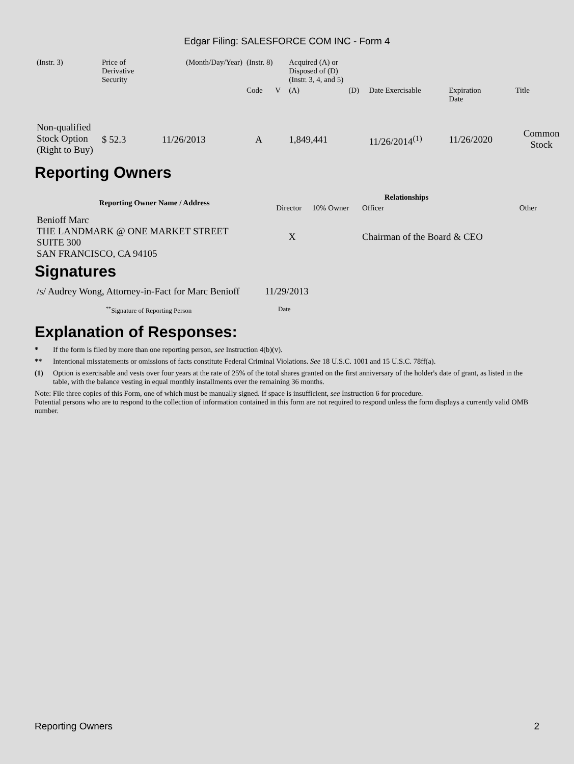Edgar Filing: SALESFORCE COM INC - Form 4
| (Instr. 3) | Price of Derivative Security | (Month/Day/Year) | | (Instr. 8) | | Acquired (A) or Disposed of (D) (Instr. 3, 4, and 5) | | | | |
| | | | | Code | V | (A) | (D) | Date Exercisable | Expiration Date | Title |
| Non-qualified Stock Option (Right to Buy) | $ 52.3 | 11/26/2013 | | A | | 1,849,441 | | 11/26/2014<sup>(1)</sup> | 11/26/2020 | Common Stock |
Reporting Owners
| Reporting Owner Name / Address | Relationships | | | |
| --- | --- | --- | --- | --- |
| | Director | 10% Owner | Officer | Other |
| Benioff Marc THE LANDMARK @ ONE MARKET STREET SUITE 300 SAN FRANCISCO, CA 94105 | X | | Chairman of the Board & CEO | |
Signatures
| /s/ Audrey Wong, Attorney-in-Fact for Marc Benioff | 11/29/2013 |
| <sup>**</sup> Signature of Reporting Person | Date |
Explanation of Responses:
* If the form is filed by more than one reporting person, see Instruction 4(b)(v).
** Intentional misstatements or omissions of facts constitute Federal Criminal Violations. See 18 U.S.C. 1001 and 15 U.S.C. 78ff(a).
(1) Option is exercisable and vests over four years at the rate of 25% of the total shares granted on the first anniversary of the holder's date of grant, as listed in the table, with the balance vesting in equal monthly installments over the remaining 36 months.
Note: File three copies of this Form, one of which must be manually signed. If space is insufficient, see Instruction 6 for procedure.
Potential persons who are to respond to the collection of information contained in this form are not required to respond unless the form displays a currently valid OMB number.
Reporting Owners 2